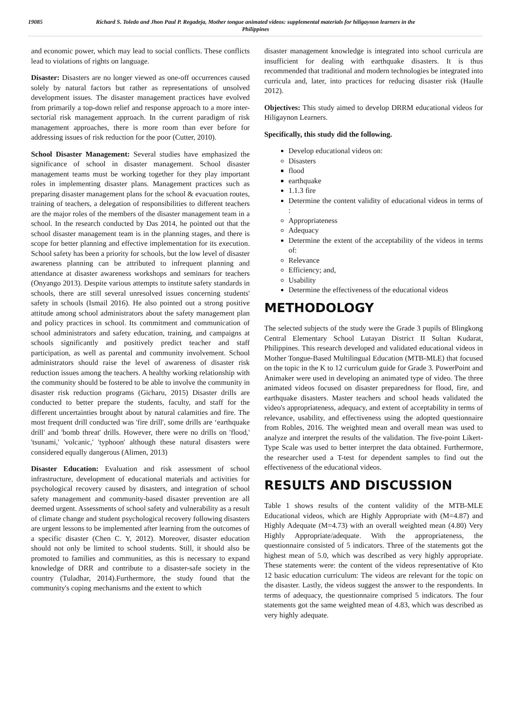19085 Richard S. Toledo and Jhon Paul P. Regadeja, Mother tongue animated videos: supplemental materials for hiligaynon learners in the Philippines
and economic power, which may lead to social conflicts. These conflicts lead to violations of rights on language.
Disaster: Disasters are no longer viewed as one-off occurrences caused solely by natural factors but rather as representations of unsolved development issues. The disaster management practices have evolved from primarily a top-down relief and response approach to a more inter-sectorial risk management approach. In the current paradigm of risk management approaches, there is more room than ever before for addressing issues of risk reduction for the poor (Cutter, 2010).
School Disaster Management: Several studies have emphasized the significance of school in disaster management. School disaster management teams must be working together for they play important roles in implementing disaster plans. Management practices such as preparing disaster management plans for the school & evacuation routes, training of teachers, a delegation of responsibilities to different teachers are the major roles of the members of the disaster management team in a school. In the research conducted by Das 2014, he pointed out that the school disaster management team is in the planning stages, and there is scope for better planning and effective implementation for its execution. School safety has been a priority for schools, but the low level of disaster awareness planning can be attributed to infrequent planning and attendance at disaster awareness workshops and seminars for teachers (Onyango 2013). Despite various attempts to institute safety standards in schools, there are still several unresolved issues concerning students' safety in schools (Ismail 2016). He also pointed out a strong positive attitude among school administrators about the safety management plan and policy practices in school. Its commitment and communication of school administrators and safety education, training, and campaigns at schools significantly and positively predict teacher and staff participation, as well as parental and community involvement. School administrators should raise the level of awareness of disaster risk reduction issues among the teachers. A healthy working relationship with the community should be fostered to be able to involve the community in disaster risk reduction programs (Gicharu, 2015) Disaster drills are conducted to better prepare the students, faculty, and staff for the different uncertainties brought about by natural calamities and fire. The most frequent drill conducted was 'fire drill', some drills are ‘earthquake drill' and 'bomb threat' drills. However, there were no drills on 'flood,' 'tsunami,' 'volcanic,' 'typhoon' although these natural disasters were considered equally dangerous (Alimen, 2013)
Disaster Education: Evaluation and risk assessment of school infrastructure, development of educational materials and activities for psychological recovery caused by disasters, and integration of school safety management and community-based disaster prevention are all deemed urgent. Assessments of school safety and vulnerability as a result of climate change and student psychological recovery following disasters are urgent lessons to be implemented after learning from the outcomes of a specific disaster (Chen C. Y, 2012). Moreover, disaster education should not only be limited to school students. Still, it should also be promoted to families and communities, as this is necessary to expand knowledge of DRR and contribute to a disaster-safe society in the country (Tuladhar, 2014).Furthermore, the study found that the community's coping mechanisms and the extent to which
disaster management knowledge is integrated into school curricula are insufficient for dealing with earthquake disasters. It is thus recommended that traditional and modern technologies be integrated into curricula and, later, into practices for reducing disaster risk (Haulle 2012).
Objectives: This study aimed to develop DRRM educational videos for Hiligaynon Learners.
Specifically, this study did the following.
Develop educational videos on:
Disasters
flood
earthquake
1.1.3 fire
Determine the content validity of educational videos in terms of :
Appropriateness
Adequacy
Determine the extent of the acceptability of the videos in terms of:
Relevance
Efficiency; and,
Usability
Determine the effectiveness of the educational videos
METHODOLOGY
The selected subjects of the study were the Grade 3 pupils of Blingkong Central Elementary School Lutayan District II Sultan Kudarat, Philippines. This research developed and validated educational videos in Mother Tongue-Based Multilingual Education (MTB-MLE) that focused on the topic in the K to 12 curriculum guide for Grade 3. PowerPoint and Animaker were used in developing an animated type of video. The three animated videos focused on disaster preparedness for flood, fire, and earthquake disasters. Master teachers and school heads validated the video's appropriateness, adequacy, and extent of acceptability in terms of relevance, usability, and effectiveness using the adopted questionnaire from Robles, 2016. The weighted mean and overall mean was used to analyze and interpret the results of the validation. The five-point Likert- Type Scale was used to better interpret the data obtained. Furthermore, the researcher used a T-test for dependent samples to find out the effectiveness of the educational videos.
RESULTS AND DISCUSSION
Table 1 shows results of the content validity of the MTB-MLE Educational videos, which are Highly Appropriate with (M=4.87) and Highly Adequate (M=4.73) with an overall weighted mean (4.80) Very Highly Appropriate/adequate. With the appropriateness, the questionnaire consisted of 5 indicators. Three of the statements got the highest mean of 5.0, which was described as very highly appropriate. These statements were: the content of the videos representative of Kto 12 basic education curriculum: The videos are relevant for the topic on the disaster. Lastly, the videos suggest the answer to the respondents. In terms of adequacy, the questionnaire comprised 5 indicators. The four statements got the same weighted mean of 4.83, which was described as very highly adequate.